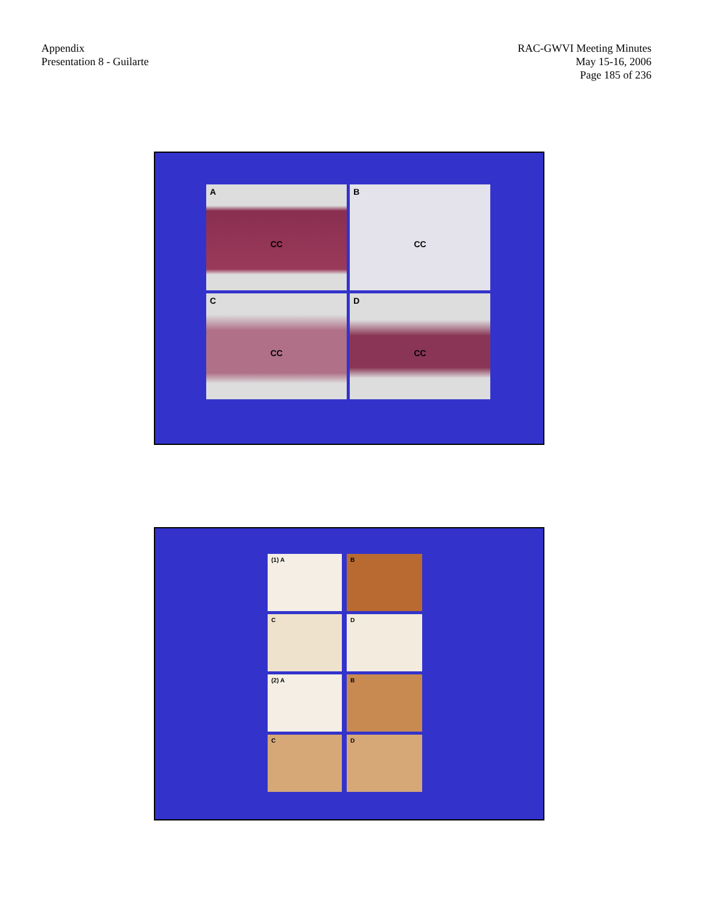Appendix
Presentation 8 - Guilarte
RAC-GWVI Meeting Minutes
May 15-16, 2006
Page 185 of 236
A
CC
B
CC
C
CC
D
CC
(1) A
B
C
D
(2) A
B
C
D